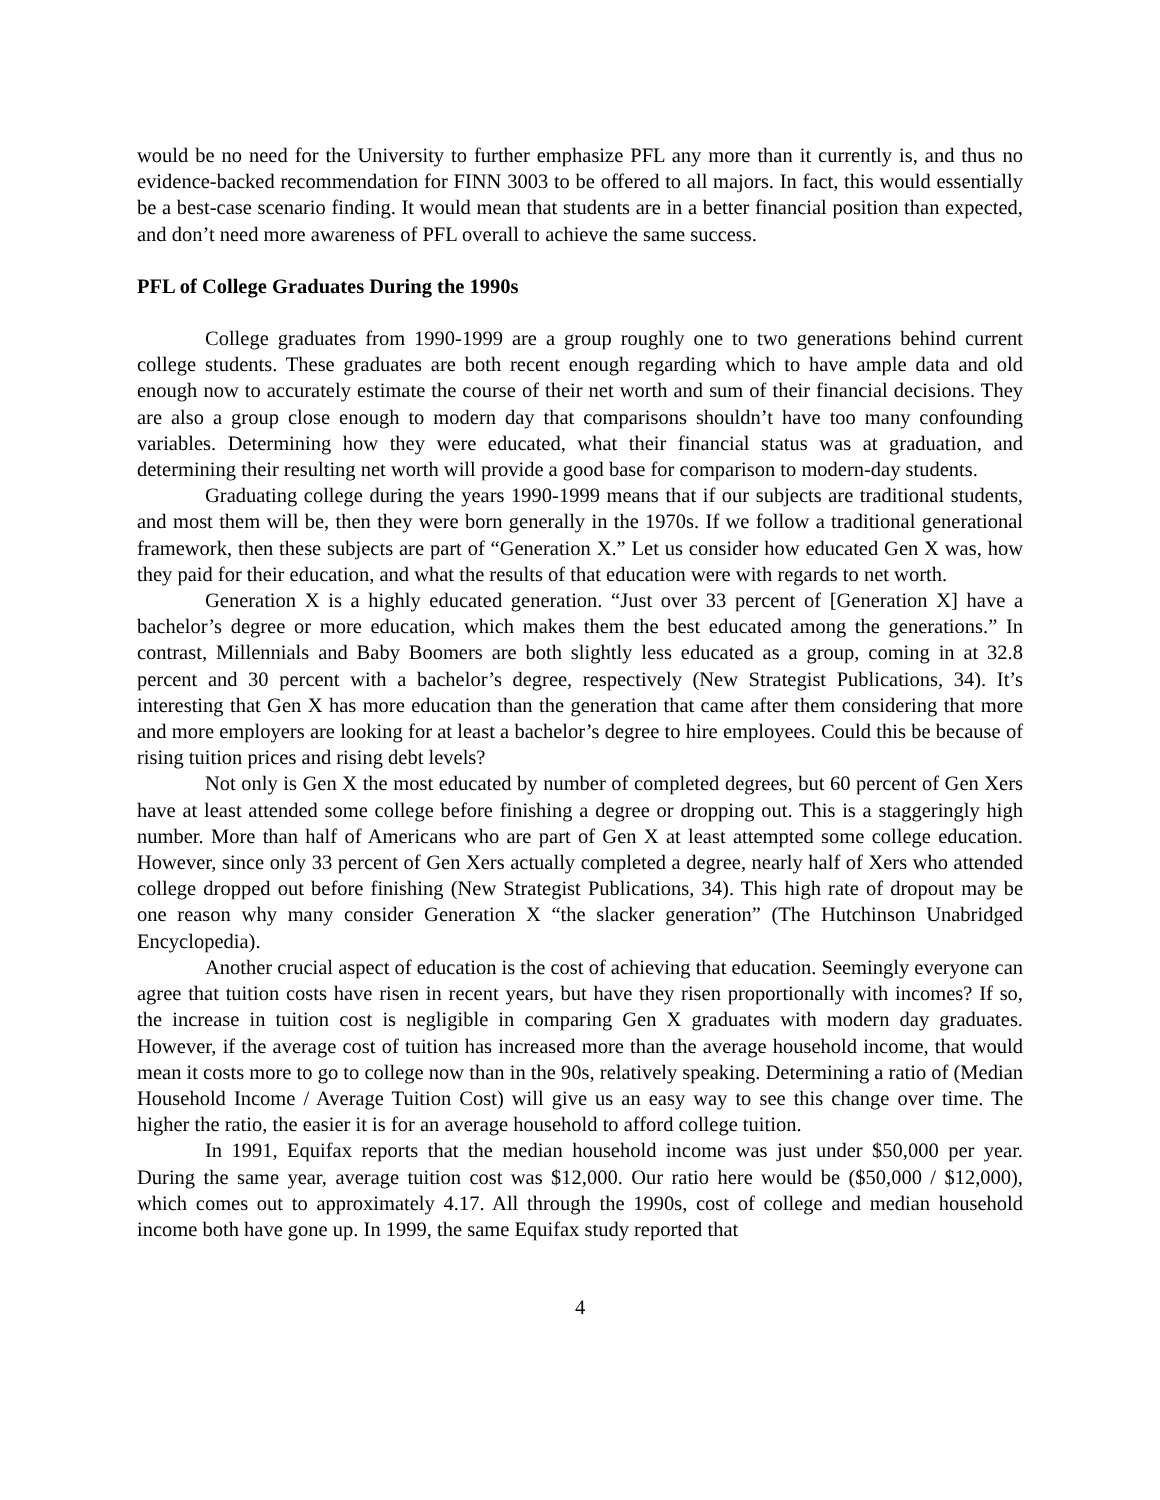would be no need for the University to further emphasize PFL any more than it currently is, and thus no evidence-backed recommendation for FINN 3003 to be offered to all majors. In fact, this would essentially be a best-case scenario finding. It would mean that students are in a better financial position than expected, and don’t need more awareness of PFL overall to achieve the same success.
PFL of College Graduates During the 1990s
College graduates from 1990-1999 are a group roughly one to two generations behind current college students. These graduates are both recent enough regarding which to have ample data and old enough now to accurately estimate the course of their net worth and sum of their financial decisions. They are also a group close enough to modern day that comparisons shouldn’t have too many confounding variables. Determining how they were educated, what their financial status was at graduation, and determining their resulting net worth will provide a good base for comparison to modern-day students.
Graduating college during the years 1990-1999 means that if our subjects are traditional students, and most them will be, then they were born generally in the 1970s. If we follow a traditional generational framework, then these subjects are part of “Generation X.” Let us consider how educated Gen X was, how they paid for their education, and what the results of that education were with regards to net worth.
Generation X is a highly educated generation. “Just over 33 percent of [Generation X] have a bachelor’s degree or more education, which makes them the best educated among the generations.” In contrast, Millennials and Baby Boomers are both slightly less educated as a group, coming in at 32.8 percent and 30 percent with a bachelor’s degree, respectively (New Strategist Publications, 34). It’s interesting that Gen X has more education than the generation that came after them considering that more and more employers are looking for at least a bachelor’s degree to hire employees. Could this be because of rising tuition prices and rising debt levels?
Not only is Gen X the most educated by number of completed degrees, but 60 percent of Gen Xers have at least attended some college before finishing a degree or dropping out. This is a staggeringly high number. More than half of Americans who are part of Gen X at least attempted some college education. However, since only 33 percent of Gen Xers actually completed a degree, nearly half of Xers who attended college dropped out before finishing (New Strategist Publications, 34). This high rate of dropout may be one reason why many consider Generation X “the slacker generation” (The Hutchinson Unabridged Encyclopedia).
Another crucial aspect of education is the cost of achieving that education. Seemingly everyone can agree that tuition costs have risen in recent years, but have they risen proportionally with incomes? If so, the increase in tuition cost is negligible in comparing Gen X graduates with modern day graduates. However, if the average cost of tuition has increased more than the average household income, that would mean it costs more to go to college now than in the 90s, relatively speaking. Determining a ratio of (Median Household Income / Average Tuition Cost) will give us an easy way to see this change over time. The higher the ratio, the easier it is for an average household to afford college tuition.
In 1991, Equifax reports that the median household income was just under $50,000 per year. During the same year, average tuition cost was $12,000. Our ratio here would be ($50,000 / $12,000), which comes out to approximately 4.17. All through the 1990s, cost of college and median household income both have gone up. In 1999, the same Equifax study reported that
4